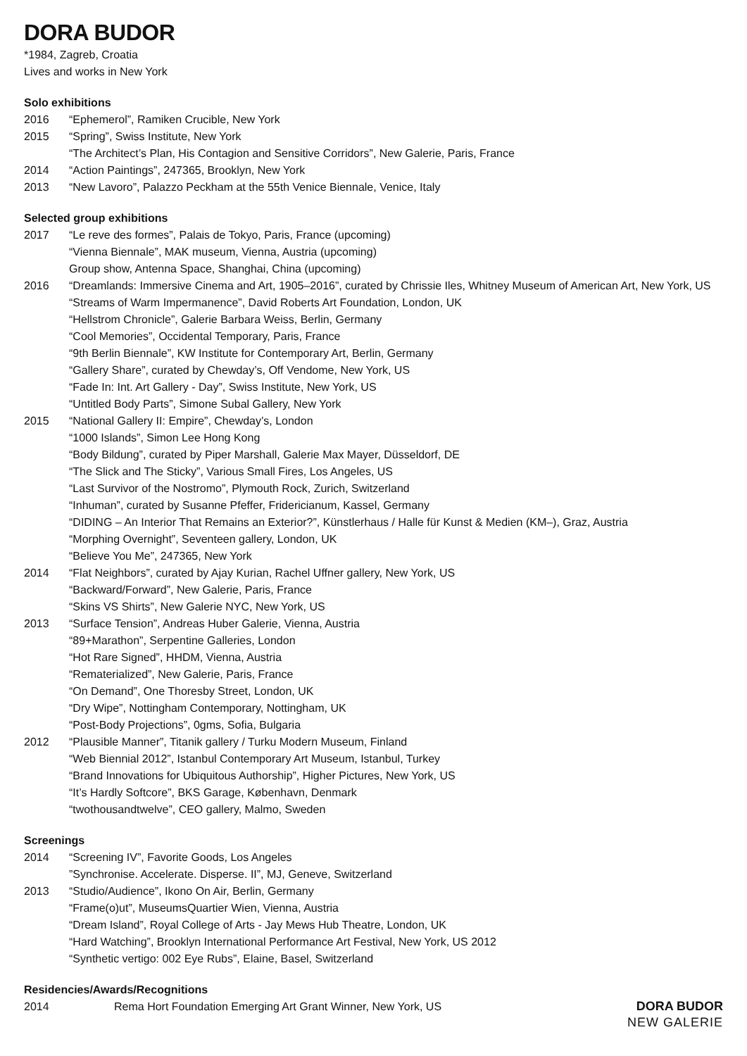DORA BUDOR
*1984, Zagreb, Croatia
Lives and works in New York
Solo exhibitions
2016 “Ephemerol”, Ramiken Crucible, New York
2015 “Spring”, Swiss Institute, New York
“The Architect’s Plan, His Contagion and Sensitive Corridors”, New Galerie, Paris, France
2014 “Action Paintings”, 247365, Brooklyn, New York
2013 “New Lavoro”, Palazzo Peckham at the 55th Venice Biennale, Venice, Italy
Selected group exhibitions
2017 “Le reve des formes”, Palais de Tokyo, Paris, France (upcoming)
“Vienna Biennale”, MAK museum, Vienna, Austria (upcoming)
Group show, Antenna Space, Shanghai, China (upcoming)
2016 “Dreamlands: Immersive Cinema and Art, 1905–2016”, curated by Chrissie Iles, Whitney Museum of American Art, New York, US
“Streams of Warm Impermanence”, David Roberts Art Foundation, London, UK
“Hellstrom Chronicle”, Galerie Barbara Weiss, Berlin, Germany
“Cool Memories”, Occidental Temporary, Paris, France
“9th Berlin Biennale”, KW Institute for Contemporary Art, Berlin, Germany
“Gallery Share”, curated by Chewday’s, Off Vendome, New York, US
“Fade In: Int. Art Gallery - Day”, Swiss Institute, New York, US
“Untitled Body Parts”, Simone Subal Gallery, New York
2015 “National Gallery II: Empire”, Chewday’s, London
“1000 Islands”, Simon Lee Hong Kong
“Body Bildung”, curated by Piper Marshall, Galerie Max Mayer, Düsseldorf, DE
“The Slick and The Sticky”, Various Small Fires, Los Angeles, US
“Last Survivor of the Nostromo”, Plymouth Rock, Zurich, Switzerland
“Inhuman”, curated by Susanne Pfeffer, Fridericianum, Kassel, Germany
“DIDING – An Interior That Remains an Exterior?”, Künstlerhaus / Halle für Kunst & Medien (KM–), Graz, Austria
“Morphing Overnight”, Seventeen gallery, London, UK
“Believe You Me”, 247365, New York
2014 “Flat Neighbors”, curated by Ajay Kurian, Rachel Uffner gallery, New York, US
“Backward/Forward”, New Galerie, Paris, France
“Skins VS Shirts”, New Galerie NYC, New York, US
2013 “Surface Tension”, Andreas Huber Galerie, Vienna, Austria
“89+Marathon”, Serpentine Galleries, London
“Hot Rare Signed”, HHDM, Vienna, Austria
“Rematerialized”, New Galerie, Paris, France
“On Demand”, One Thoresby Street, London, UK
“Dry Wipe”, Nottingham Contemporary, Nottingham, UK
“Post-Body Projections”, 0gms, Sofia, Bulgaria
2012 “Plausible Manner”, Titanik gallery / Turku Modern Museum, Finland
“Web Biennial 2012”, Istanbul Contemporary Art Museum, Istanbul, Turkey
“Brand Innovations for Ubiquitous Authorship”, Higher Pictures, New York, US
“It’s Hardly Softcore”, BKS Garage, København, Denmark
“twothousandtwelve”, CEO gallery, Malmo, Sweden
Screenings
2014 “Screening IV”, Favorite Goods, Los Angeles
”Synchronise. Accelerate. Disperse. II”, MJ, Geneve, Switzerland
2013 “Studio/Audience”, Ikono On Air, Berlin, Germany
“Frame(o)ut”, MuseumsQuartier Wien, Vienna, Austria
“Dream Island”, Royal College of Arts - Jay Mews Hub Theatre, London, UK
“Hard Watching”, Brooklyn International Performance Art Festival, New York, US 2012
“Synthetic vertigo: 002 Eye Rubs”, Elaine, Basel, Switzerland
Residencies/Awards/Recognitions
2014 Rema Hort Foundation Emerging Art Grant Winner, New York, US
DORA BUDOR
NEW GALERIE